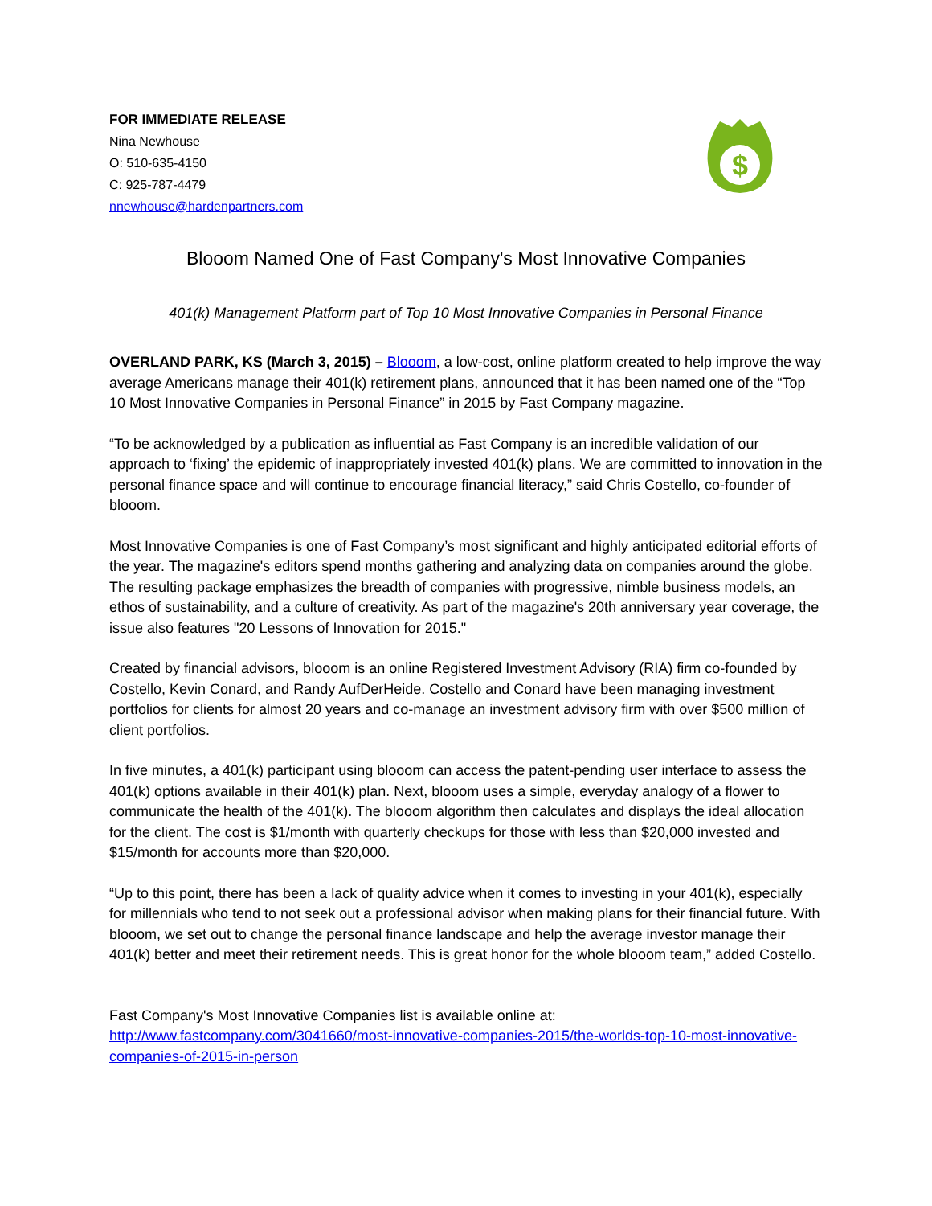FOR IMMEDIATE RELEASE
Nina Newhouse
O: 510-635-4150
C: 925-787-4479
nnewhouse@hardenpartners.com
$
Blooom Named One of Fast Company's Most Innovative Companies
401(k) Management Platform part of Top 10 Most Innovative Companies in Personal Finance
OVERLAND PARK, KS (March 3, 2015) – Blooom, a low-cost, online platform created to help improve the way average Americans manage their 401(k) retirement plans, announced that it has been named one of the “Top 10 Most Innovative Companies in Personal Finance” in 2015 by Fast Company magazine.
“To be acknowledged by a publication as influential as Fast Company is an incredible validation of our approach to ‘fixing’ the epidemic of inappropriately invested 401(k) plans. We are committed to innovation in the personal finance space and will continue to encourage financial literacy,” said Chris Costello, co-founder of blooom.
Most Innovative Companies is one of Fast Company’s most significant and highly anticipated editorial efforts of the year. The magazine's editors spend months gathering and analyzing data on companies around the globe. The resulting package emphasizes the breadth of companies with progressive, nimble business models, an ethos of sustainability, and a culture of creativity. As part of the magazine's 20th anniversary year coverage, the issue also features "20 Lessons of Innovation for 2015."
Created by financial advisors, blooom is an online Registered Investment Advisory (RIA) firm co-founded by Costello, Kevin Conard, and Randy AufDerHeide. Costello and Conard have been managing investment portfolios for clients for almost 20 years and co-manage an investment advisory firm with over $500 million of client portfolios.
In five minutes, a 401(k) participant using blooom can access the patent-pending user interface to assess the 401(k) options available in their 401(k) plan. Next, blooom uses a simple, everyday analogy of a flower to communicate the health of the 401(k). The blooom algorithm then calculates and displays the ideal allocation for the client. The cost is $1/month with quarterly checkups for those with less than $20,000 invested and $15/month for accounts more than $20,000.
“Up to this point, there has been a lack of quality advice when it comes to investing in your 401(k), especially for millennials who tend to not seek out a professional advisor when making plans for their financial future. With blooom, we set out to change the personal finance landscape and help the average investor manage their 401(k) better and meet their retirement needs. This is great honor for the whole blooom team,” added Costello.
Fast Company's Most Innovative Companies list is available online at:
http://www.fastcompany.com/3041660/most-innovative-companies-2015/the-worlds-top-10-most-innovative-companies-of-2015-in-person